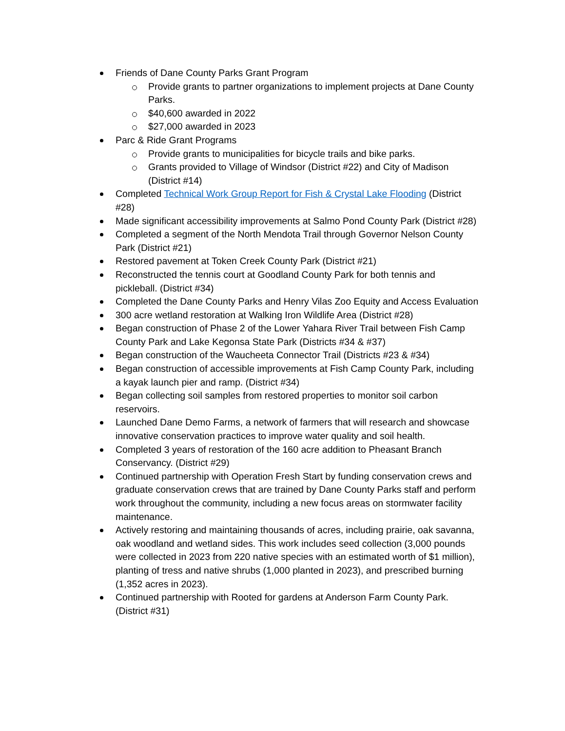Friends of Dane County Parks Grant Program
Provide grants to partner organizations to implement projects at Dane County Parks.
$40,600 awarded in 2022
$27,000 awarded in 2023
Parc & Ride Grant Programs
Provide grants to municipalities for bicycle trails and bike parks.
Grants provided to Village of Windsor (District #22) and City of Madison (District #14)
Completed Technical Work Group Report for Fish & Crystal Lake Flooding (District #28)
Made significant accessibility improvements at Salmo Pond County Park (District #28)
Completed a segment of the North Mendota Trail through Governor Nelson County Park (District #21)
Restored pavement at Token Creek County Park (District #21)
Reconstructed the tennis court at Goodland County Park for both tennis and pickleball. (District #34)
Completed the Dane County Parks and Henry Vilas Zoo Equity and Access Evaluation
300 acre wetland restoration at Walking Iron Wildlife Area (District #28)
Began construction of Phase 2 of the Lower Yahara River Trail between Fish Camp County Park and Lake Kegonsa State Park (Districts #34 & #37)
Began construction of the Waucheeta Connector Trail (Districts #23 & #34)
Began construction of accessible improvements at Fish Camp County Park, including a kayak launch pier and ramp. (District #34)
Began collecting soil samples from restored properties to monitor soil carbon reservoirs.
Launched Dane Demo Farms, a network of farmers that will research and showcase innovative conservation practices to improve water quality and soil health.
Completed 3 years of restoration of the 160 acre addition to Pheasant Branch Conservancy. (District #29)
Continued partnership with Operation Fresh Start by funding conservation crews and graduate conservation crews that are trained by Dane County Parks staff and perform work throughout the community, including a new focus areas on stormwater facility maintenance.
Actively restoring and maintaining thousands of acres, including prairie, oak savanna, oak woodland and wetland sides. This work includes seed collection (3,000 pounds were collected in 2023 from 220 native species with an estimated worth of $1 million), planting of tress and native shrubs (1,000 planted in 2023), and prescribed burning (1,352 acres in 2023).
Continued partnership with Rooted for gardens at Anderson Farm County Park. (District #31)